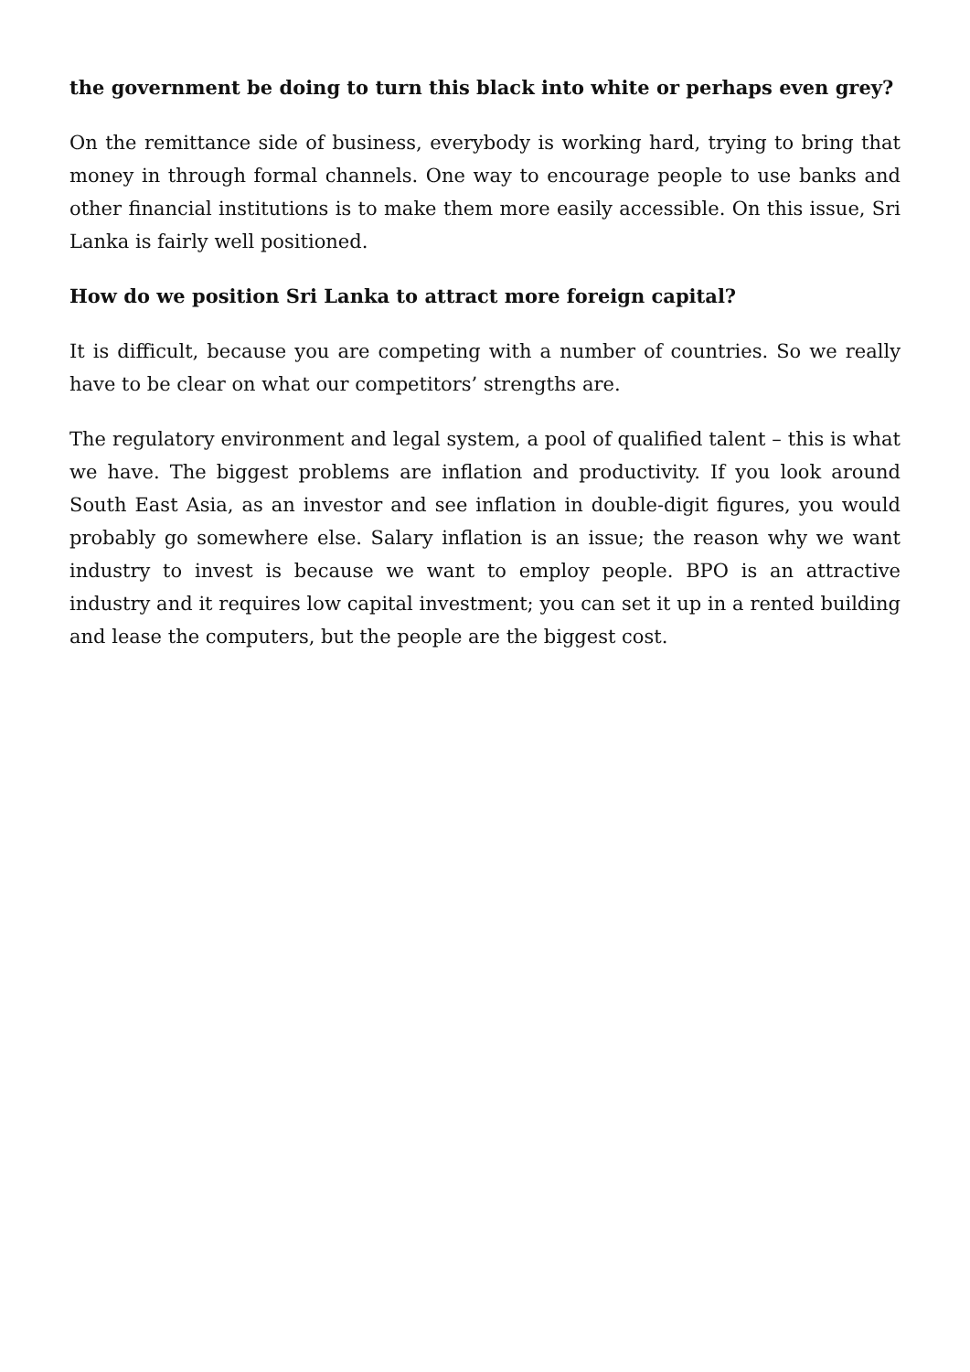the government be doing to turn this black into white or perhaps even grey?
On the remittance side of business, everybody is working hard, trying to bring that money in through formal channels. One way to encourage people to use banks and other financial institutions is to make them more easily accessible. On this issue, Sri Lanka is fairly well positioned.
How do we position Sri Lanka to attract more foreign capital?
It is difficult, because you are competing with a number of countries. So we really have to be clear on what our competitors’ strengths are.
The regulatory environment and legal system, a pool of qualified talent – this is what we have. The biggest problems are inflation and productivity. If you look around South East Asia, as an investor and see inflation in double-digit figures, you would probably go somewhere else. Salary inflation is an issue; the reason why we want industry to invest is because we want to employ people. BPO is an attractive industry and it requires low capital investment; you can set it up in a rented building and lease the computers, but the people are the biggest cost.